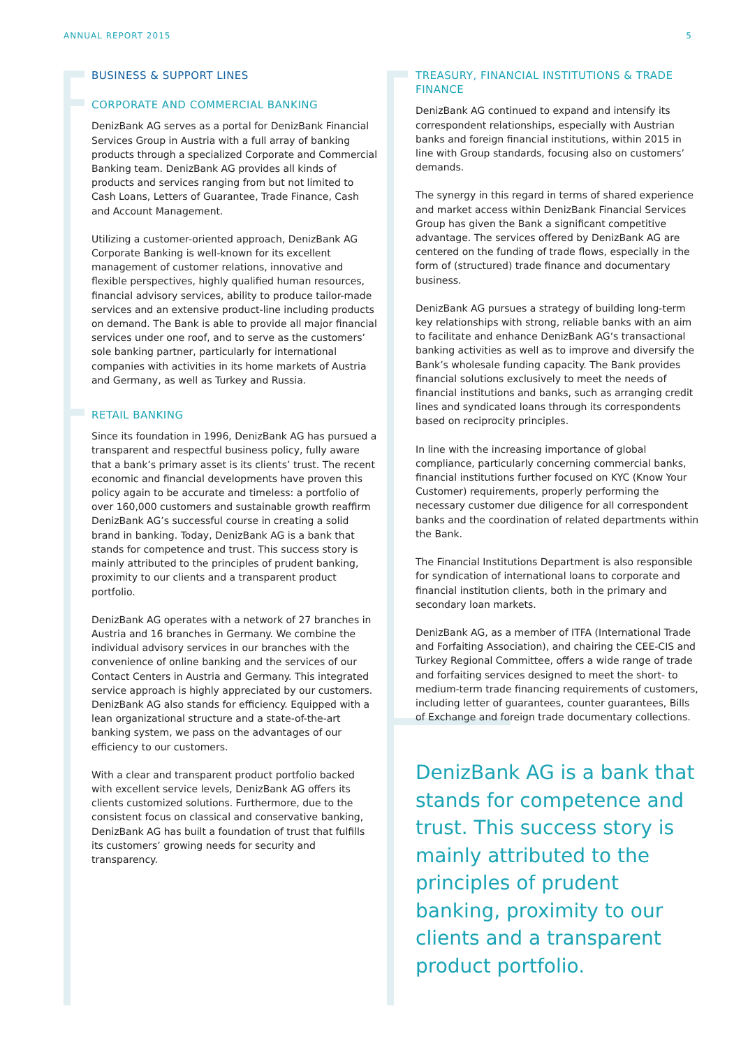ANNUAL REPORT 2015 5
BUSINESS & SUPPORT LINES
CORPORATE AND COMMERCIAL BANKING
DenizBank AG serves as a portal for DenizBank Financial Services Group in Austria with a full array of banking products through a specialized Corporate and Commercial Banking team. DenizBank AG provides all kinds of products and services ranging from but not limited to Cash Loans, Letters of Guarantee, Trade Finance, Cash and Account Management.
Utilizing a customer-oriented approach, DenizBank AG Corporate Banking is well-known for its excellent management of customer relations, innovative and flexible perspectives, highly qualified human resources, financial advisory services, ability to produce tailor-made services and an extensive product-line including products on demand. The Bank is able to provide all major financial services under one roof, and to serve as the customers’ sole banking partner, particularly for international companies with activities in its home markets of Austria and Germany, as well as Turkey and Russia.
RETAIL BANKING
Since its foundation in 1996, DenizBank AG has pursued a transparent and respectful business policy, fully aware that a bank’s primary asset is its clients’ trust. The recent economic and financial developments have proven this policy again to be accurate and timeless: a portfolio of over 160,000 customers and sustainable growth reaffirm DenizBank AG’s successful course in creating a solid brand in banking. Today, DenizBank AG is a bank that stands for competence and trust. This success story is mainly attributed to the principles of prudent banking, proximity to our clients and a transparent product portfolio.
DenizBank AG operates with a network of 27 branches in Austria and 16 branches in Germany. We combine the individual advisory services in our branches with the convenience of online banking and the services of our Contact Centers in Austria and Germany. This integrated service approach is highly appreciated by our customers. DenizBank AG also stands for efficiency. Equipped with a lean organizational structure and a state-of-the-art banking system, we pass on the advantages of our efficiency to our customers.
With a clear and transparent product portfolio backed with excellent service levels, DenizBank AG offers its clients customized solutions. Furthermore, due to the consistent focus on classical and conservative banking, DenizBank AG has built a foundation of trust that fulfills its customers’ growing needs for security and transparency.
TREASURY, FINANCIAL INSTITUTIONS & TRADE FINANCE
DenizBank AG continued to expand and intensify its correspondent relationships, especially with Austrian banks and foreign financial institutions, within 2015 in line with Group standards, focusing also on customers’ demands.
The synergy in this regard in terms of shared experience and market access within DenizBank Financial Services Group has given the Bank a significant competitive advantage. The services offered by DenizBank AG are centered on the funding of trade flows, especially in the form of (structured) trade finance and documentary business.
DenizBank AG pursues a strategy of building long-term key relationships with strong, reliable banks with an aim to facilitate and enhance DenizBank AG‘s transactional banking activities as well as to improve and diversify the Bank’s wholesale funding capacity. The Bank provides financial solutions exclusively to meet the needs of financial institutions and banks, such as arranging credit lines and syndicated loans through its correspondents based on reciprocity principles.
In line with the increasing importance of global compliance, particularly concerning commercial banks, financial institutions further focused on KYC (Know Your Customer) requirements, properly performing the necessary customer due diligence for all correspondent banks and the coordination of related departments within the Bank.
The Financial Institutions Department is also responsible for syndication of international loans to corporate and financial institution clients, both in the primary and secondary loan markets.
DenizBank AG, as a member of ITFA (International Trade and Forfaiting Association), and chairing the CEE-CIS and Turkey Regional Committee, offers a wide range of trade and forfaiting services designed to meet the short- to medium-term trade financing requirements of customers, including letter of guarantees, counter guarantees, Bills of Exchange and foreign trade documentary collections.
DenizBank AG is a bank that stands for competence and trust. This success story is mainly attributed to the principles of prudent banking, proximity to our clients and a transparent product portfolio.